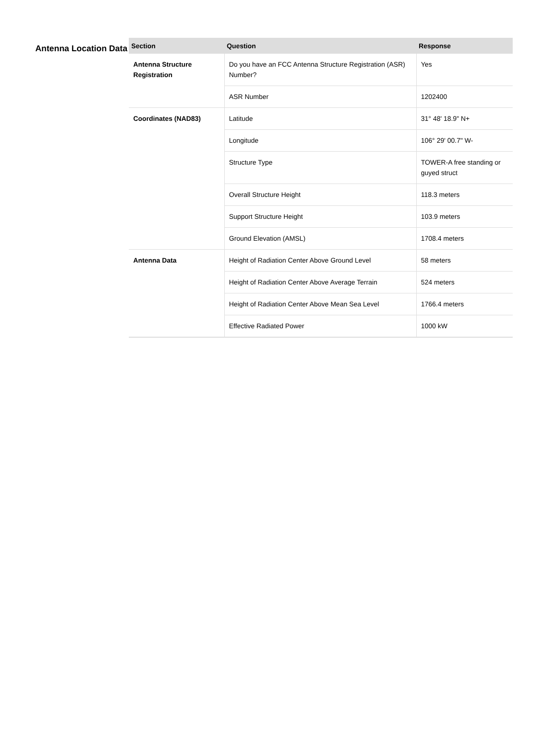Antenna Location Data
| Section | Question | Response |
| --- | --- | --- |
| Antenna Structure Registration | Do you have an FCC Antenna Structure Registration (ASR) Number? | Yes |
| | ASR Number | 1202400 |
| Coordinates (NAD83) | Latitude | 31° 48' 18.9" N+ |
| | Longitude | 106° 29' 00.7" W- |
| | Structure Type | TOWER-A free standing or guyed struct |
| | Overall Structure Height | 118.3 meters |
| | Support Structure Height | 103.9 meters |
| | Ground Elevation (AMSL) | 1708.4 meters |
| Antenna Data | Height of Radiation Center Above Ground Level | 58 meters |
| | Height of Radiation Center Above Average Terrain | 524 meters |
| | Height of Radiation Center Above Mean Sea Level | 1766.4 meters |
| | Effective Radiated Power | 1000 kW |